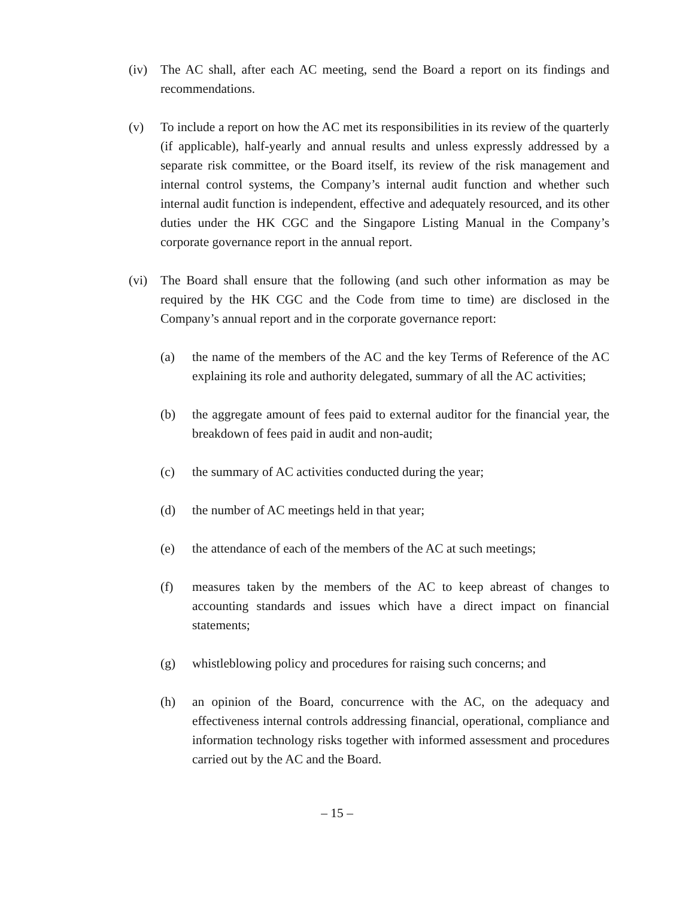(iv) The AC shall, after each AC meeting, send the Board a report on its findings and recommendations.
(v) To include a report on how the AC met its responsibilities in its review of the quarterly (if applicable), half-yearly and annual results and unless expressly addressed by a separate risk committee, or the Board itself, its review of the risk management and internal control systems, the Company’s internal audit function and whether such internal audit function is independent, effective and adequately resourced, and its other duties under the HK CGC and the Singapore Listing Manual in the Company’s corporate governance report in the annual report.
(vi) The Board shall ensure that the following (and such other information as may be required by the HK CGC and the Code from time to time) are disclosed in the Company’s annual report and in the corporate governance report:
(a) the name of the members of the AC and the key Terms of Reference of the AC explaining its role and authority delegated, summary of all the AC activities;
(b) the aggregate amount of fees paid to external auditor for the financial year, the breakdown of fees paid in audit and non-audit;
(c) the summary of AC activities conducted during the year;
(d) the number of AC meetings held in that year;
(e) the attendance of each of the members of the AC at such meetings;
(f) measures taken by the members of the AC to keep abreast of changes to accounting standards and issues which have a direct impact on financial statements;
(g) whistleblowing policy and procedures for raising such concerns; and
(h) an opinion of the Board, concurrence with the AC, on the adequacy and effectiveness internal controls addressing financial, operational, compliance and information technology risks together with informed assessment and procedures carried out by the AC and the Board.
– 15 –